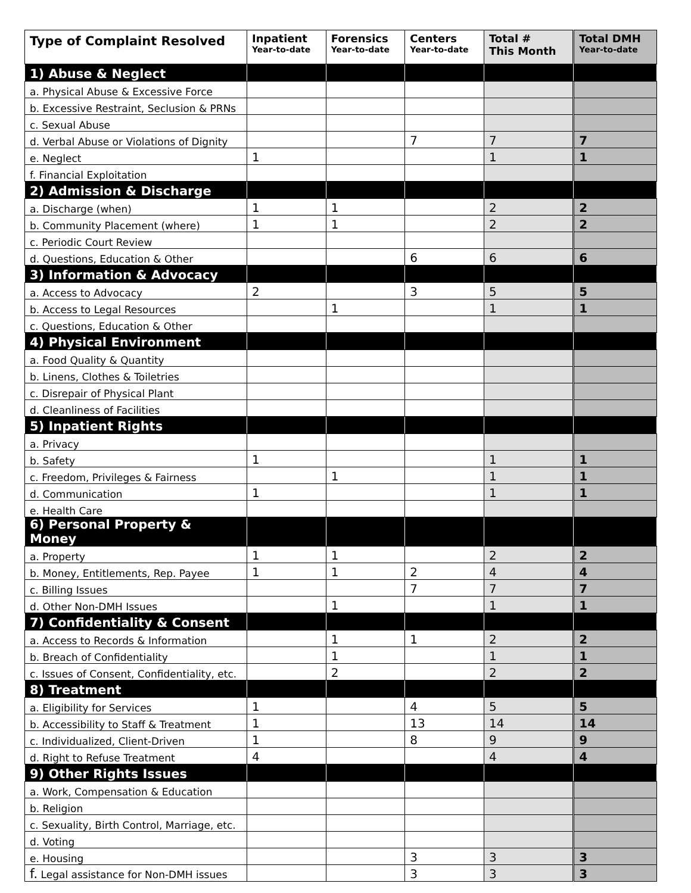| Type of Complaint Resolved | Inpatient Year-to-date | Forensics Year-to-date | Centers Year-to-date | Total # This Month | Total DMH Year-to-date |
| --- | --- | --- | --- | --- | --- |
| 1) Abuse & Neglect | | | | | |
| a. Physical Abuse & Excessive Force | | | | | |
| b. Excessive Restraint, Seclusion & PRNs | | | | | |
| c. Sexual Abuse | | | | | |
| d. Verbal Abuse or Violations of Dignity | | | 7 | 7 | 7 |
| e. Neglect | 1 | | | 1 | 1 |
| f. Financial Exploitation | | | | | |
| 2) Admission & Discharge | | | | | |
| a. Discharge (when) | 1 | 1 | | 2 | 2 |
| b. Community Placement (where) | 1 | 1 | | 2 | 2 |
| c. Periodic Court Review | | | | | |
| d. Questions, Education & Other | | | 6 | 6 | 6 |
| 3) Information & Advocacy | | | | | |
| a. Access to Advocacy | 2 | | 3 | 5 | 5 |
| b. Access to Legal Resources | | 1 | | 1 | 1 |
| c. Questions, Education & Other | | | | | |
| 4) Physical Environment | | | | | |
| a. Food Quality & Quantity | | | | | |
| b. Linens, Clothes & Toiletries | | | | | |
| c. Disrepair of Physical Plant | | | | | |
| d. Cleanliness of Facilities | | | | | |
| 5) Inpatient Rights | | | | | |
| a. Privacy | | | | | |
| b. Safety | 1 | | | 1 | 1 |
| c. Freedom, Privileges & Fairness | | 1 | | 1 | 1 |
| d. Communication | 1 | | | 1 | 1 |
| e. Health Care | | | | | |
| 6) Personal Property & Money | | | | | |
| a. Property | 1 | 1 | | 2 | 2 |
| b. Money, Entitlements, Rep. Payee | 1 | 1 | 2 | 4 | 4 |
| c. Billing Issues | | | 7 | 7 | 7 |
| d. Other Non-DMH Issues | | 1 | | 1 | 1 |
| 7) Confidentiality & Consent | | | | | |
| a. Access to Records & Information | | 1 | 1 | 2 | 2 |
| b. Breach of Confidentiality | | 1 | | 1 | 1 |
| c. Issues of Consent, Confidentiality, etc. | | 2 | | 2 | 2 |
| 8) Treatment | | | | | |
| a. Eligibility for Services | 1 | | 4 | 5 | 5 |
| b. Accessibility to Staff & Treatment | 1 | | 13 | 14 | 14 |
| c. Individualized, Client-Driven | 1 | | 8 | 9 | 9 |
| d. Right to Refuse Treatment | 4 | | | 4 | 4 |
| 9) Other Rights Issues | | | | | |
| a. Work, Compensation & Education | | | | | |
| b. Religion | | | | | |
| c. Sexuality, Birth Control, Marriage, etc. | | | | | |
| d. Voting | | | | | |
| e. Housing | | | 3 | 3 | 3 |
| f. Legal assistance for Non-DMH issues | | | 3 | 3 | 3 |